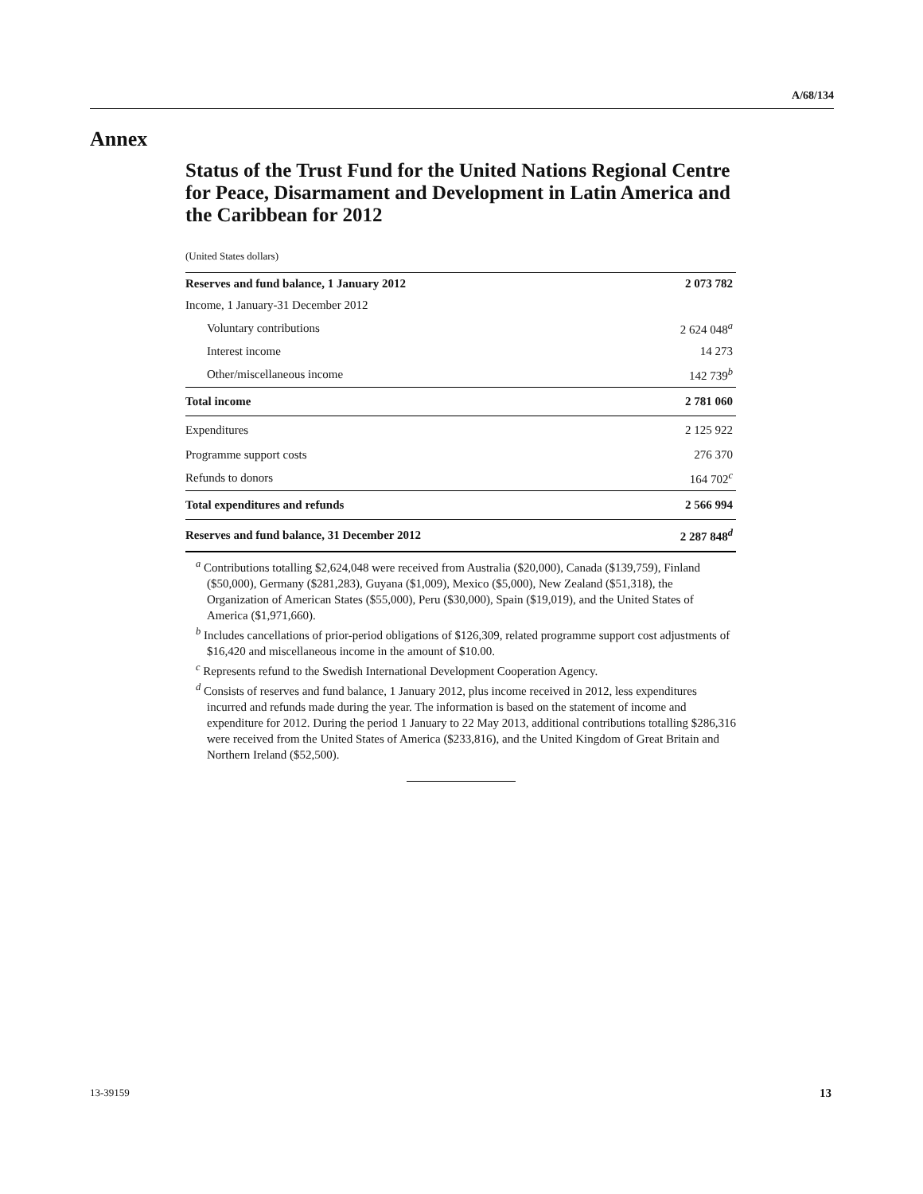A/68/134
Annex
Status of the Trust Fund for the United Nations Regional Centre for Peace, Disarmament and Development in Latin America and the Caribbean for 2012
(United States dollars)
| Reserves and fund balance, 1 January 2012 | 2 073 782 |
| Income, 1 January-31 December 2012 | |
| Voluntary contributions | 2 624 048<sup>a</sup> |
| Interest income | 14 273 |
| Other/miscellaneous income | 142 739<sup>b</sup> |
| Total income | 2 781 060 |
| Expenditures | 2 125 922 |
| Programme support costs | 276 370 |
| Refunds to donors | 164 702<sup>c</sup> |
| Total expenditures and refunds | 2 566 994 |
| Reserves and fund balance, 31 December 2012 | 2 287 848<sup>d</sup> |
<sup>a</sup> Contributions totalling $2,624,048 were received from Australia ($20,000), Canada ($139,759), Finland ($50,000), Germany ($281,283), Guyana ($1,009), Mexico ($5,000), New Zealand ($51,318), the Organization of American States ($55,000), Peru ($30,000), Spain ($19,019), and the United States of America ($1,971,660).
<sup>b</sup> Includes cancellations of prior-period obligations of $126,309, related programme support cost adjustments of $16,420 and miscellaneous income in the amount of $10.00.
<sup>c</sup> Represents refund to the Swedish International Development Cooperation Agency.
<sup>d</sup> Consists of reserves and fund balance, 1 January 2012, plus income received in 2012, less expenditures incurred and refunds made during the year. The information is based on the statement of income and expenditure for 2012. During the period 1 January to 22 May 2013, additional contributions totalling $286,316 were received from the United States of America ($233,816), and the United Kingdom of Great Britain and Northern Ireland ($52,500).
13-39159 13